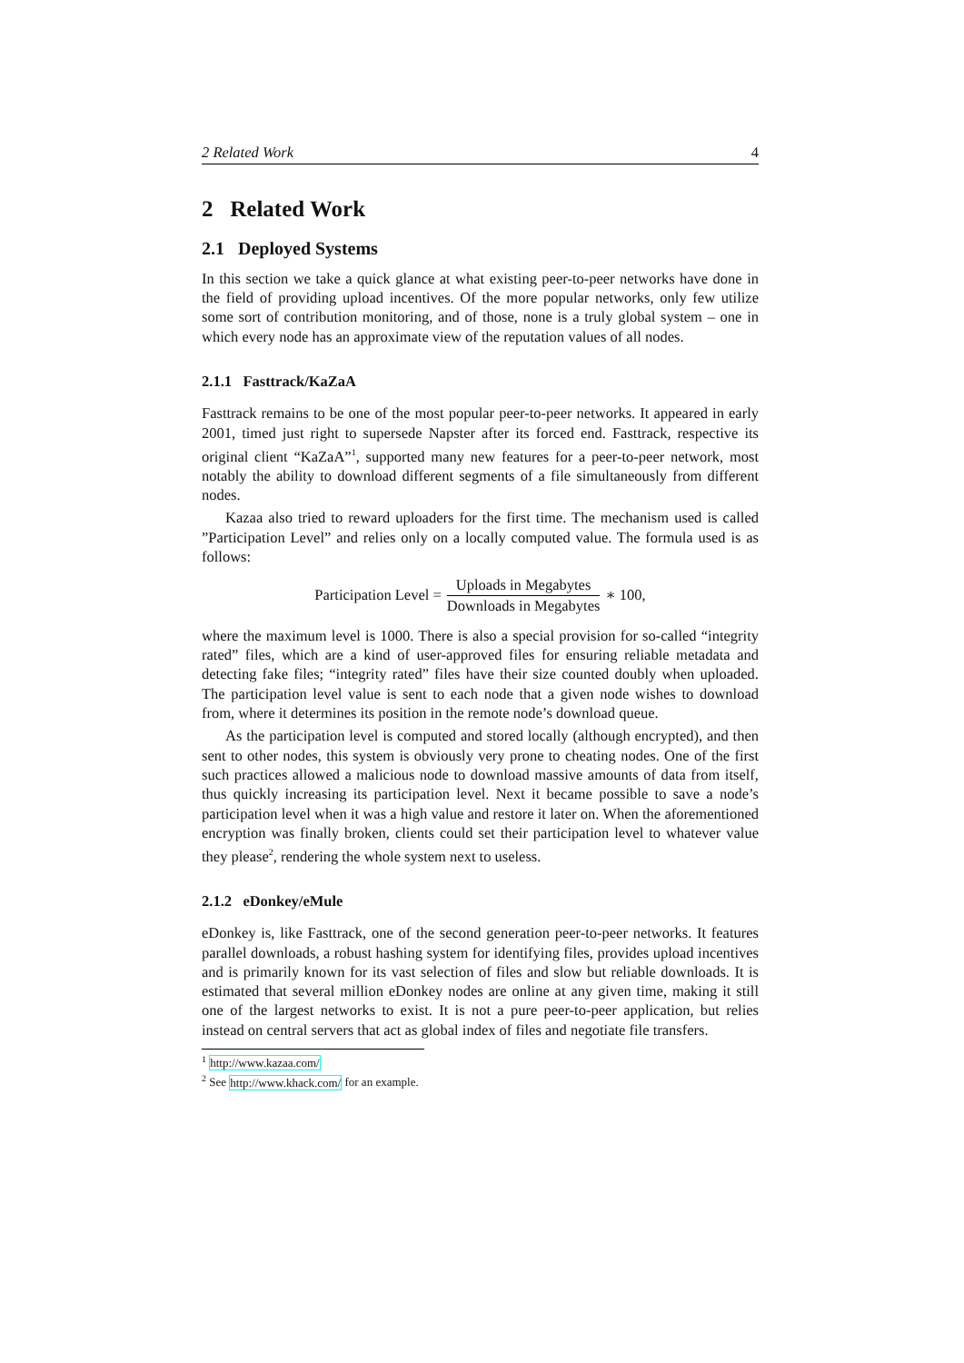2 Related Work 4
2 Related Work
2.1 Deployed Systems
In this section we take a quick glance at what existing peer-to-peer networks have done in the field of providing upload incentives. Of the more popular networks, only few utilize some sort of contribution monitoring, and of those, none is a truly global system – one in which every node has an approximate view of the reputation values of all nodes.
2.1.1 Fasttrack/KaZaA
Fasttrack remains to be one of the most popular peer-to-peer networks. It appeared in early 2001, timed just right to supersede Napster after its forced end. Fasttrack, respective its original client “KaZaA”<sup>1</sup>, supported many new features for a peer-to-peer network, most notably the ability to download different segments of a file simultaneously from different nodes.
Kazaa also tried to reward uploaders for the first time. The mechanism used is called ”Participation Level” and relies only on a locally computed value. The formula used is as follows:
Participation Level = Uploads in Megabytes Downloads in Megabytes ∗ 100,
where the maximum level is 1000. There is also a special provision for so-called “integrity rated” files, which are a kind of user-approved files for ensuring reliable metadata and detecting fake files; “integrity rated” files have their size counted doubly when uploaded. The participation level value is sent to each node that a given node wishes to download from, where it determines its position in the remote node’s download queue.
As the participation level is computed and stored locally (although encrypted), and then sent to other nodes, this system is obviously very prone to cheating nodes. One of the first such practices allowed a malicious node to download massive amounts of data from itself, thus quickly increasing its participation level. Next it became possible to save a node’s participation level when it was a high value and restore it later on. When the aforementioned encryption was finally broken, clients could set their participation level to whatever value they please<sup>2</sup>, rendering the whole system next to useless.
2.1.2 eDonkey/eMule
eDonkey is, like Fasttrack, one of the second generation peer-to-peer networks. It features parallel downloads, a robust hashing system for identifying files, provides upload incentives and is primarily known for its vast selection of files and slow but reliable downloads. It is estimated that several million eDonkey nodes are online at any given time, making it still one of the largest networks to exist. It is not a pure peer-to-peer application, but relies instead on central servers that act as global index of files and negotiate file transfers.
<sup>1</sup> http://www.kazaa.com/
<sup>2</sup> See http://www.khack.com/ for an example.